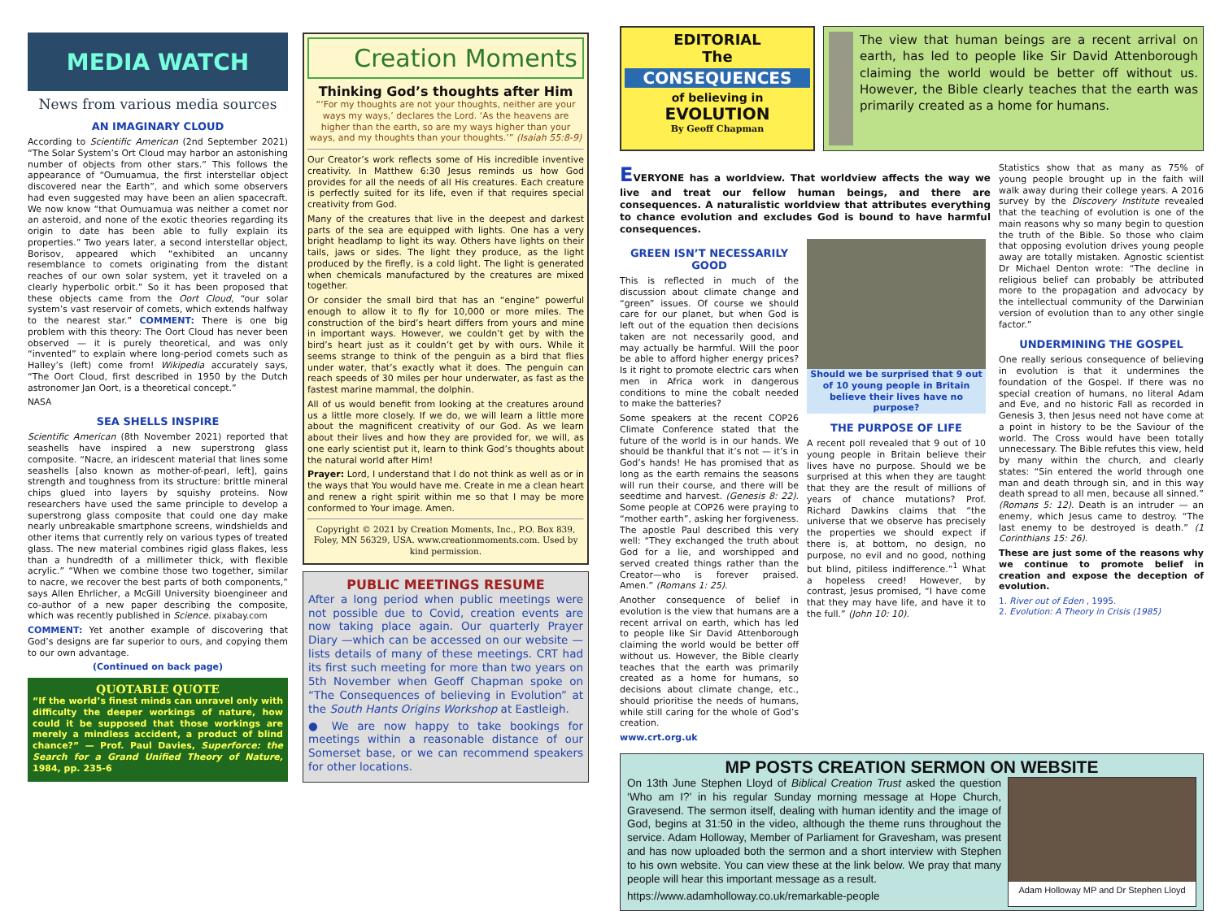MEDIA WATCH
News from various media sources
AN IMAGINARY CLOUD
According to Scientific American (2nd September 2021) “The Solar System’s Ort Cloud may harbor an astonishing number of objects from other stars.” This follows the appearance of “Oumuamua, the first interstellar object discovered near the Earth”, and which some observers had even suggested may have been an alien spacecraft. We now know “that Oumuamua was neither a comet nor an asteroid, and none of the exotic theories regarding its origin to date has been able to fully explain its properties.” Two years later, a second interstellar object, Borisov, appeared which “exhibited an uncanny resemblance to comets originating from the distant reaches of our own solar system, yet it traveled on a clearly hyperbolic orbit.” So it has been proposed that these objects came from the Oort Cloud, “our solar system’s vast reservoir of comets, which extends halfway to the nearest star.” COMMENT: There is one big problem with this theory: The Oort Cloud has never been observed — it is purely theoretical, and was only “invented” to explain where long-period comets such as Halley’s (left) come from! Wikipedia accurately says, “The Oort Cloud, first described in 1950 by the Dutch astronomer Jan Oort, is a theoretical concept.”
NASA
SEA SHELLS INSPIRE
Scientific American (8th November 2021) reported that seashells have inspired a new superstrong glass composite. “Nacre, an iridescent material that lines some seashells [also known as mother-of-pearl, left], gains strength and toughness from its structure: brittle mineral chips glued into layers by squishy proteins. Now researchers have used the same principle to develop a superstrong glass composite that could one day make nearly unbreakable smartphone screens, windshields and other items that currently rely on various types of treated glass. The new material combines rigid glass flakes, less than a hundredth of a millimeter thick, with flexible acrylic.” “When we combine those two together, similar to nacre, we recover the best parts of both components,” says Allen Ehrlicher, a McGill University bioengineer and co-author of a new paper describing the composite, which was recently published in Science. pixabay.com
COMMENT: Yet another example of discovering that God’s designs are far superior to ours, and copying them to our own advantage.
(Continued on back page)
QUOTABLE QUOTE
“If the world’s finest minds can unravel only with difficulty the deeper workings of nature, how could it be supposed that those workings are merely a mindless accident, a product of blind chance?” — Prof. Paul Davies, Superforce: the Search for a Grand Unified Theory of Nature, 1984, pp. 235-6
Creation Moments
Thinking God’s thoughts after Him
“‘For my thoughts are not your thoughts, neither are your ways my ways,’ declares the Lord. ‘As the heavens are higher than the earth, so are my ways higher than your ways, and my thoughts than your thoughts.’” (Isaiah 55:8-9)
Our Creator’s work reflects some of His incredible inventive creativity. In Matthew 6:30 Jesus reminds us how God provides for all the needs of all His creatures. Each creature is perfectly suited for its life, even if that requires special creativity from God.
Many of the creatures that live in the deepest and darkest parts of the sea are equipped with lights. One has a very bright headlamp to light its way. Others have lights on their tails, jaws or sides. The light they produce, as the light produced by the firefly, is a cold light. The light is generated when chemicals manufactured by the creatures are mixed together.
Or consider the small bird that has an “engine” powerful enough to allow it to fly for 10,000 or more miles. The construction of the bird’s heart differs from yours and mine in important ways. However, we couldn’t get by with the bird’s heart just as it couldn’t get by with ours. While it seems strange to think of the penguin as a bird that flies under water, that’s exactly what it does. The penguin can reach speeds of 30 miles per hour underwater, as fast as the fastest marine mammal, the dolphin.
All of us would benefit from looking at the creatures around us a little more closely. If we do, we will learn a little more about the magnificent creativity of our God. As we learn about their lives and how they are provided for, we will, as one early scientist put it, learn to think God’s thoughts about the natural world after Him!
Prayer: Lord, I understand that I do not think as well as or in the ways that You would have me. Create in me a clean heart and renew a right spirit within me so that I may be more conformed to Your image. Amen.
Copyright © 2021 by Creation Moments, Inc., P.O. Box 839, Foley, MN 56329, USA. www.creationmoments.com. Used by kind permission.
PUBLIC MEETINGS RESUME
After a long period when public meetings were not possible due to Covid, creation events are now taking place again. Our quarterly Prayer Diary —which can be accessed on our website — lists details of many of these meetings. CRT had its first such meeting for more than two years on 5th November when Geoff Chapman spoke on “The Consequences of believing in Evolution” at the South Hants Origins Workshop at Eastleigh.
● We are now happy to take bookings for meetings within a reasonable distance of our Somerset base, or we can recommend speakers for other locations.
EDITORIAL
The
CONSEQUENCES
of believing in
EVOLUTION
By Geoff Chapman
The view that human beings are a recent arrival on earth, has led to people like Sir David Attenborough claiming the world would be better off without us. However, the Bible clearly teaches that the earth was primarily created as a home for humans.
EVERYONE has a worldview. That worldview affects the way we live and treat our fellow human beings, and there are consequences. A naturalistic worldview that attributes everything to chance evolution and excludes God is bound to have harmful consequences.
GREEN ISN’T NECESSARILY GOOD
This is reflected in much of the discussion about climate change and “green” issues. Of course we should care for our planet, but when God is left out of the equation then decisions taken are not necessarily good, and may actually be harmful. Will the poor be able to afford higher energy prices? Is it right to promote electric cars when men in Africa work in dangerous conditions to mine the cobalt needed to make the batteries?
Some speakers at the recent COP26 Climate Conference stated that the future of the world is in our hands. We should be thankful that it’s not — it’s in God’s hands! He has promised that as long as the earth remains the seasons will run their course, and there will be seedtime and harvest. (Genesis 8: 22). Some people at COP26 were praying to “mother earth”, asking her forgiveness. The apostle Paul described this very well: “They exchanged the truth about God for a lie, and worshipped and served created things rather than the Creator—who is forever praised. Amen.” (Romans 1: 25).
Another consequence of belief in evolution is the view that humans are a recent arrival on earth, which has led to people like Sir David Attenborough claiming the world would be better off without us. However, the Bible clearly teaches that the earth was primarily created as a home for humans, so decisions about climate change, etc., should prioritise the needs of humans, while still caring for the whole of God’s creation.
www.crt.org.uk
Should we be surprised that 9 out of 10 young people in Britain believe their lives have no purpose?
THE PURPOSE OF LIFE
A recent poll revealed that 9 out of 10 young people in Britain believe their lives have no purpose. Should we be surprised at this when they are taught that they are the result of millions of years of chance mutations? Prof. Richard Dawkins claims that “the universe that we observe has precisely the properties we should expect if there is, at bottom, no design, no purpose, no evil and no good, nothing but blind, pitiless indifference.”<sup>1</sup> What a hopeless creed! However, by contrast, Jesus promised, “I have come that they may have life, and have it to the full.” (John 10: 10).
Statistics show that as many as 75% of young people brought up in the faith will walk away during their college years. A 2016 survey by the Discovery Institute revealed that the teaching of evolution is one of the main reasons why so many begin to question the truth of the Bible. So those who claim that opposing evolution drives young people away are totally mistaken. Agnostic scientist Dr Michael Denton wrote: “The decline in religious belief can probably be attributed more to the propagation and advocacy by the intellectual community of the Darwinian version of evolution than to any other single factor.”
UNDERMINING THE GOSPEL
One really serious consequence of believing in evolution is that it undermines the foundation of the Gospel. If there was no special creation of humans, no literal Adam and Eve, and no historic Fall as recorded in Genesis 3, then Jesus need not have come at a point in history to be the Saviour of the world. The Cross would have been totally unnecessary. The Bible refutes this view, held by many within the church, and clearly states: “Sin entered the world through one man and death through sin, and in this way death spread to all men, because all sinned.” (Romans 5: 12). Death is an intruder — an enemy, which Jesus came to destroy. “The last enemy to be destroyed is death.” (1 Corinthians 15: 26).
These are just some of the reasons why we continue to promote belief in creation and expose the deception of evolution.
1. River out of Eden , 1995.
2. Evolution: A Theory in Crisis (1985)
MP POSTS CREATION SERMON ON WEBSITE
On 13th June Stephen Lloyd of Biblical Creation Trust asked the question ‘Who am I?’ in his regular Sunday morning message at Hope Church, Gravesend. The sermon itself, dealing with human identity and the image of God, begins at 31:50 in the video, although the theme runs throughout the service. Adam Holloway, Member of Parliament for Gravesham, was present and has now uploaded both the sermon and a short interview with Stephen to his own website. You can view these at the link below. We pray that many people will hear this important message as a result.
https://www.adamholloway.co.uk/remarkable-people
Adam Holloway MP and Dr Stephen Lloyd